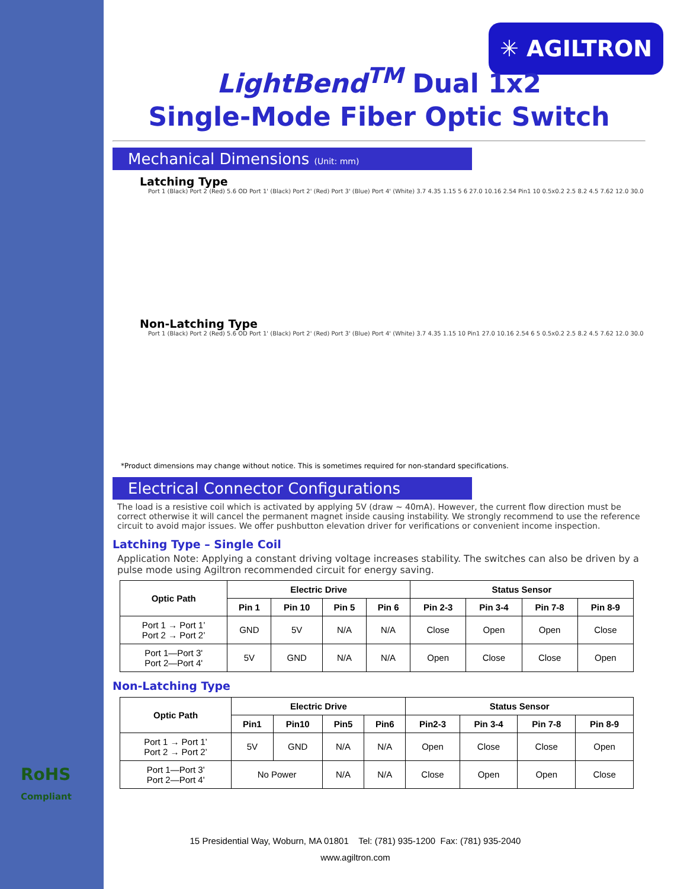✳ AGILTRON
LightBend<sup>TM</sup> Dual 1x2
Single-Mode Fiber Optic Switch
Mechanical Dimensions (Unit: mm)
Latching Type
Port 1 (Black) Port 2 (Red) 5.6 OD Port 1' (Black) Port 2' (Red) Port 3' (Blue) Port 4' (White) 3.7 4.35 1.15 5 6 27.0 10.16 2.54 Pin1 10 0.5x0.2 2.5 8.2 4.5 7.62 12.0 30.0
Non-Latching Type
Port 1 (Black) Port 2 (Red) 5.6 OD Port 1' (Black) Port 2' (Red) Port 3' (Blue) Port 4' (White) 3.7 4.35 1.15 10 Pin1 27.0 10.16 2.54 6 5 0.5x0.2 2.5 8.2 4.5 7.62 12.0 30.0
*Product dimensions may change without notice. This is sometimes required for non-standard specifications.
Electrical Connector Configurations
The load is a resistive coil which is activated by applying 5V (draw ~ 40mA). However, the current flow direction must be correct otherwise it will cancel the permanent magnet inside causing instability. We strongly recommend to use the reference circuit to avoid major issues. We offer pushbutton elevation driver for verifications or convenient income inspection.
Latching Type – Single Coil
Application Note: Applying a constant driving voltage increases stability. The switches can also be driven by a pulse mode using Agiltron recommended circuit for energy saving.
| Optic Path | Electric Drive | | | | Status Sensor | | | |
| --- | --- | --- | --- | --- | --- | --- | --- | --- |
| | Pin 1 | Pin 10 | Pin 5 | Pin 6 | Pin 2-3 | Pin 3-4 | Pin 7-8 | Pin 8-9 |
| Port 1 → Port 1’ Port 2 → Port 2’ | GND | 5V | N/A | N/A | Close | Open | Open | Close |
| Port 1—Port 3' Port 2—Port 4' | 5V | GND | N/A | N/A | Open | Close | Close | Open |
Non-Latching Type
| Optic Path | Electric Drive | | | | Status Sensor | | | |
| --- | --- | --- | --- | --- | --- | --- | --- | --- |
| | Pin1 | Pin10 | Pin5 | Pin6 | Pin2-3 | Pin 3-4 | Pin 7-8 | Pin 8-9 |
| Port 1 → Port 1’ Port 2 → Port 2’ | 5V | GND | N/A | N/A | Open | Close | Close | Open |
| Port 1—Port 3' Port 2—Port 4' | No Power | | N/A | N/A | Close | Open | Open | Close |
RoHS
Compliant
15 Presidential Way, Woburn, MA 01801 Tel: (781) 935-1200 Fax: (781) 935-2040
www.agiltron.com